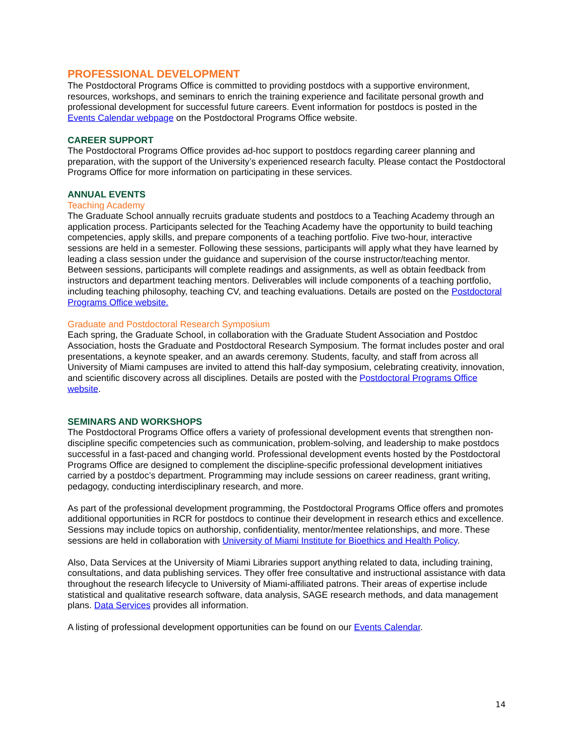PROFESSIONAL DEVELOPMENT
The Postdoctoral Programs Office is committed to providing postdocs with a supportive environment, resources, workshops, and seminars to enrich the training experience and facilitate personal growth and professional development for successful future careers. Event information for postdocs is posted in the Events Calendar webpage on the Postdoctoral Programs Office website.
CAREER SUPPORT
The Postdoctoral Programs Office provides ad-hoc support to postdocs regarding career planning and preparation, with the support of the University’s experienced research faculty. Please contact the Postdoctoral Programs Office for more information on participating in these services.
ANNUAL EVENTS
Teaching Academy
The Graduate School annually recruits graduate students and postdocs to a Teaching Academy through an application process. Participants selected for the Teaching Academy have the opportunity to build teaching competencies, apply skills, and prepare components of a teaching portfolio. Five two-hour, interactive sessions are held in a semester. Following these sessions, participants will apply what they have learned by leading a class session under the guidance and supervision of the course instructor/teaching mentor. Between sessions, participants will complete readings and assignments, as well as obtain feedback from instructors and department teaching mentors. Deliverables will include components of a teaching portfolio, including teaching philosophy, teaching CV, and teaching evaluations. Details are posted on the Postdoctoral Programs Office website.
Graduate and Postdoctoral Research Symposium
Each spring, the Graduate School, in collaboration with the Graduate Student Association and Postdoc Association, hosts the Graduate and Postdoctoral Research Symposium. The format includes poster and oral presentations, a keynote speaker, and an awards ceremony. Students, faculty, and staff from across all University of Miami campuses are invited to attend this half-day symposium, celebrating creativity, innovation, and scientific discovery across all disciplines. Details are posted with the Postdoctoral Programs Office website.
SEMINARS AND WORKSHOPS
The Postdoctoral Programs Office offers a variety of professional development events that strengthen non-discipline specific competencies such as communication, problem-solving, and leadership to make postdocs successful in a fast-paced and changing world. Professional development events hosted by the Postdoctoral Programs Office are designed to complement the discipline-specific professional development initiatives carried by a postdoc’s department. Programming may include sessions on career readiness, grant writing, pedagogy, conducting interdisciplinary research, and more.
As part of the professional development programming, the Postdoctoral Programs Office offers and promotes additional opportunities in RCR for postdocs to continue their development in research ethics and excellence. Sessions may include topics on authorship, confidentiality, mentor/mentee relationships, and more. These sessions are held in collaboration with University of Miami Institute for Bioethics and Health Policy.
Also, Data Services at the University of Miami Libraries support anything related to data, including training, consultations, and data publishing services. They offer free consultative and instructional assistance with data throughout the research lifecycle to University of Miami-affiliated patrons. Their areas of expertise include statistical and qualitative research software, data analysis, SAGE research methods, and data management plans. Data Services provides all information.
A listing of professional development opportunities can be found on our Events Calendar.
14